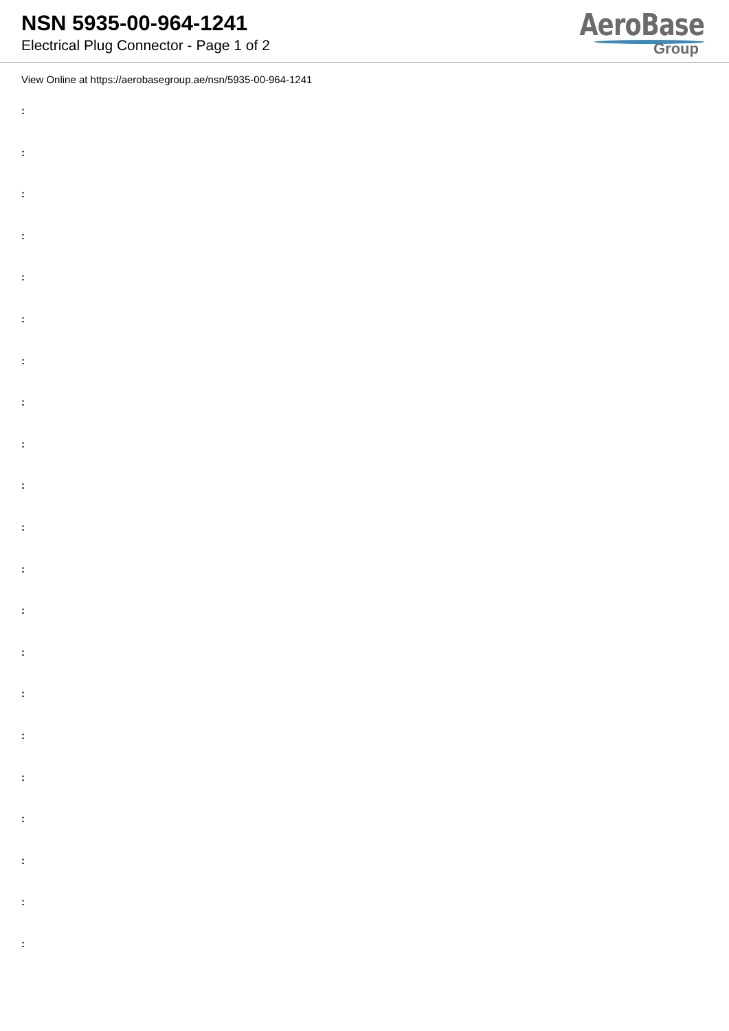NSN 5935-00-964-1241
Electrical Plug Connector - Page 1 of 2
AeroBase
Group
View Online at https://aerobasegroup.ae/nsn/5935-00-964-1241
:
:
:
:
:
:
:
:
:
:
:
:
:
:
:
:
:
:
:
:
: